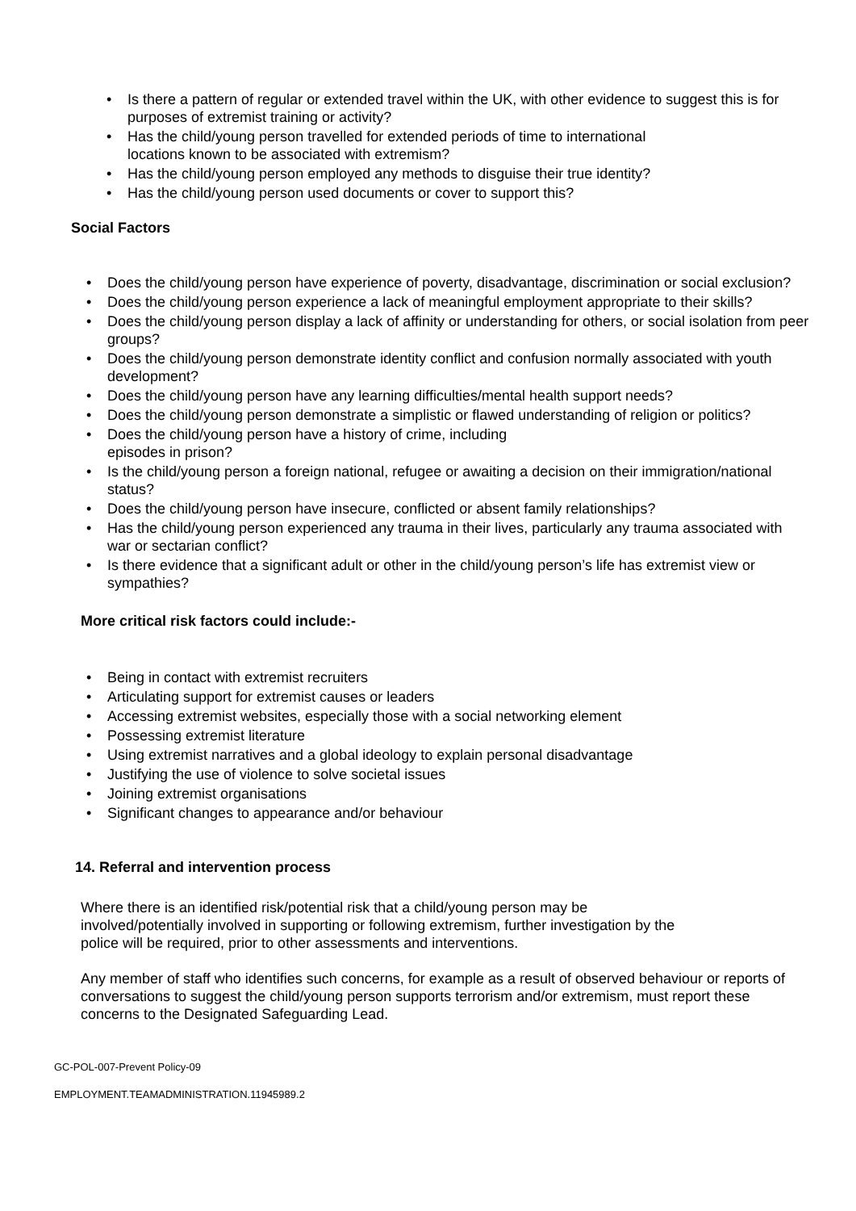• Is there a pattern of regular or extended travel within the UK, with other evidence to suggest this is for purposes of extremist training or activity?
• Has the child/young person travelled for extended periods of time to international
locations known to be associated with extremism?
• Has the child/young person employed any methods to disguise their true identity?
• Has the child/young person used documents or cover to support this?
Social Factors
• Does the child/young person have experience of poverty, disadvantage, discrimination or social exclusion?
• Does the child/young person experience a lack of meaningful employment appropriate to their skills?
• Does the child/young person display a lack of affinity or understanding for others, or social isolation from peer groups?
• Does the child/young person demonstrate identity conflict and confusion normally associated with youth development?
• Does the child/young person have any learning difficulties/mental health support needs?
• Does the child/young person demonstrate a simplistic or flawed understanding of religion or politics?
• Does the child/young person have a history of crime, including
episodes in prison?
• Is the child/young person a foreign national, refugee or awaiting a decision on their immigration/national status?
• Does the child/young person have insecure, conflicted or absent family relationships?
• Has the child/young person experienced any trauma in their lives, particularly any trauma associated with war or sectarian conflict?
• Is there evidence that a significant adult or other in the child/young person’s life has extremist view or sympathies?
More critical risk factors could include:-
• Being in contact with extremist recruiters
• Articulating support for extremist causes or leaders
• Accessing extremist websites, especially those with a social networking element
• Possessing extremist literature
• Using extremist narratives and a global ideology to explain personal disadvantage
• Justifying the use of violence to solve societal issues
• Joining extremist organisations
• Significant changes to appearance and/or behaviour
14. Referral and intervention process
Where there is an identified risk/potential risk that a child/young person may be
involved/potentially involved in supporting or following extremism, further investigation by the
police will be required, prior to other assessments and interventions.
Any member of staff who identifies such concerns, for example as a result of observed behaviour or reports of conversations to suggest the child/young person supports terrorism and/or extremism, must report these concerns to the Designated Safeguarding Lead.
GC-POL-007-Prevent Policy-09
EMPLOYMENT.TEAMADMINISTRATION.11945989.2